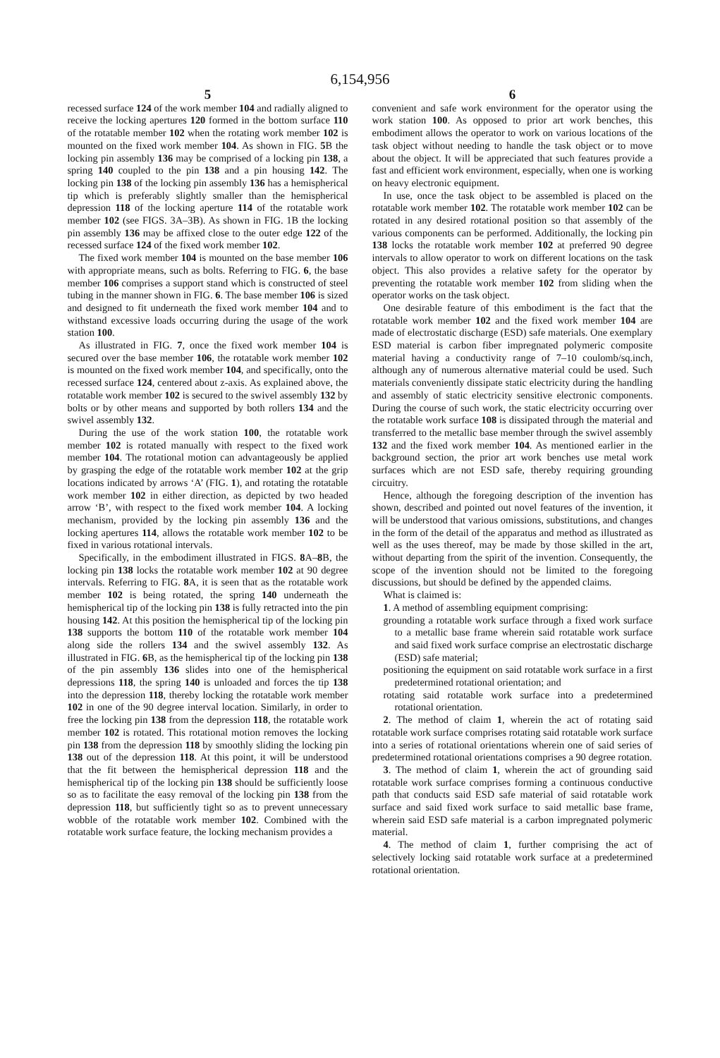6,154,956
5
recessed surface 124 of the work member 104 and radially aligned to receive the locking apertures 120 formed in the bottom surface 110 of the rotatable member 102 when the rotating work member 102 is mounted on the fixed work member 104. As shown in FIG. 5 B the locking pin assembly 136 may be comprised of a locking pin 138, a spring 140 coupled to the pin 138 and a pin housing 142. The locking pin 138 of the locking pin assembly 136 has a hemispherical tip which is preferably slightly smaller than the hemispherical depression 118 of the locking aperture 114 of the rotatable work member 102 (see FIGS. 3A–3B). As shown in FIG. 1B the locking pin assembly 136 may be affixed close to the outer edge 122 of the recessed surface 124 of the fixed work member 102.
The fixed work member 104 is mounted on the base member 106 with appropriate means, such as bolts. Referring to FIG. 6, the base member 106 comprises a support stand which is constructed of steel tubing in the manner shown in FIG. 6. The base member 106 is sized and designed to fit underneath the fixed work member 104 and to withstand excessive loads occurring during the usage of the work station 100.
As illustrated in FIG. 7, once the fixed work member 104 is secured over the base member 106, the rotatable work member 102 is mounted on the fixed work member 104, and specifically, onto the recessed surface 124, centered about z-axis. As explained above, the rotatable work member 102 is secured to the swivel assembly 132 by bolts or by other means and supported by both rollers 134 and the swivel assembly 132.
During the use of the work station 100, the rotatable work member 102 is rotated manually with respect to the fixed work member 104. The rotational motion can advantageously be applied by grasping the edge of the rotatable work member 102 at the grip locations indicated by arrows ‘A’ (FIG. 1), and rotating the rotatable work member 102 in either direction, as depicted by two headed arrow ‘B’, with respect to the fixed work member 104. A locking mechanism, provided by the locking pin assembly 136 and the locking apertures 114, allows the rotatable work member 102 to be fixed in various rotational intervals.
Specifically, in the embodiment illustrated in FIGS. 8 A–8 B, the locking pin 138 locks the rotatable work member 102 at 90 degree intervals. Referring to FIG. 8 A, it is seen that as the rotatable work member 102 is being rotated, the spring 140 underneath the hemispherical tip of the locking pin 138 is fully retracted into the pin housing 142. At this position the hemispherical tip of the locking pin 138 supports the bottom 110 of the rotatable work member 104 along side the rollers 134 and the swivel assembly 132. As illustrated in FIG. 6 B, as the hemispherical tip of the locking pin 138 of the pin assembly 136 slides into one of the hemispherical depressions 118, the spring 140 is unloaded and forces the tip 138 into the depression 118, thereby locking the rotatable work member 102 in one of the 90 degree interval location. Similarly, in order to free the locking pin 138 from the depression 118, the rotatable work member 102 is rotated. This rotational motion removes the locking pin 138 from the depression 118 by smoothly sliding the locking pin 138 out of the depression 118. At this point, it will be understood that the fit between the hemispherical depression 118 and the hemispherical tip of the locking pin 138 should be sufficiently loose so as to facilitate the easy removal of the locking pin 138 from the depression 118, but sufficiently tight so as to prevent unnecessary wobble of the rotatable work member 102. Combined with the rotatable work surface feature, the locking mechanism provides a
6
convenient and safe work environment for the operator using the work station 100. As opposed to prior art work benches, this embodiment allows the operator to work on various locations of the task object without needing to handle the task object or to move about the object. It will be appreciated that such features provide a fast and efficient work environment, especially, when one is working on heavy electronic equipment.
In use, once the task object to be assembled is placed on the rotatable work member 102. The rotatable work member 102 can be rotated in any desired rotational position so that assembly of the various components can be performed. Additionally, the locking pin 138 locks the rotatable work member 102 at preferred 90 degree intervals to allow operator to work on different locations on the task object. This also provides a relative safety for the operator by preventing the rotatable work member 102 from sliding when the operator works on the task object.
One desirable feature of this embodiment is the fact that the rotatable work member 102 and the fixed work member 104 are made of electrostatic discharge (ESD) safe materials. One exemplary ESD material is carbon fiber impregnated polymeric composite material having a conductivity range of 7–10 coulomb/sq.inch, although any of numerous alternative material could be used. Such materials conveniently dissipate static electricity during the handling and assembly of static electricity sensitive electronic components. During the course of such work, the static electricity occurring over the rotatable work surface 108 is dissipated through the material and transferred to the metallic base member through the swivel assembly 132 and the fixed work member 104. As mentioned earlier in the background section, the prior art work benches use metal work surfaces which are not ESD safe, thereby requiring grounding circuitry.
Hence, although the foregoing description of the invention has shown, described and pointed out novel features of the invention, it will be understood that various omissions, substitutions, and changes in the form of the detail of the apparatus and method as illustrated as well as the uses thereof, may be made by those skilled in the art, without departing from the spirit of the invention. Consequently, the scope of the invention should not be limited to the foregoing discussions, but should be defined by the appended claims.
What is claimed is:
1. A method of assembling equipment comprising:
grounding a rotatable work surface through a fixed work surface to a metallic base frame wherein said rotatable work surface and said fixed work surface comprise an electrostatic discharge (ESD) safe material;
positioning the equipment on said rotatable work surface in a first predetermined rotational orientation; and
rotating said rotatable work surface into a predetermined rotational orientation.
2. The method of claim 1, wherein the act of rotating said rotatable work surface comprises rotating said rotatable work surface into a series of rotational orientations wherein one of said series of predetermined rotational orientations comprises a 90 degree rotation.
3. The method of claim 1, wherein the act of grounding said rotatable work surface comprises forming a continuous conductive path that conducts said ESD safe material of said rotatable work surface and said fixed work surface to said metallic base frame, wherein said ESD safe material is a carbon impregnated polymeric material.
4. The method of claim 1, further comprising the act of selectively locking said rotatable work surface at a predetermined rotational orientation.